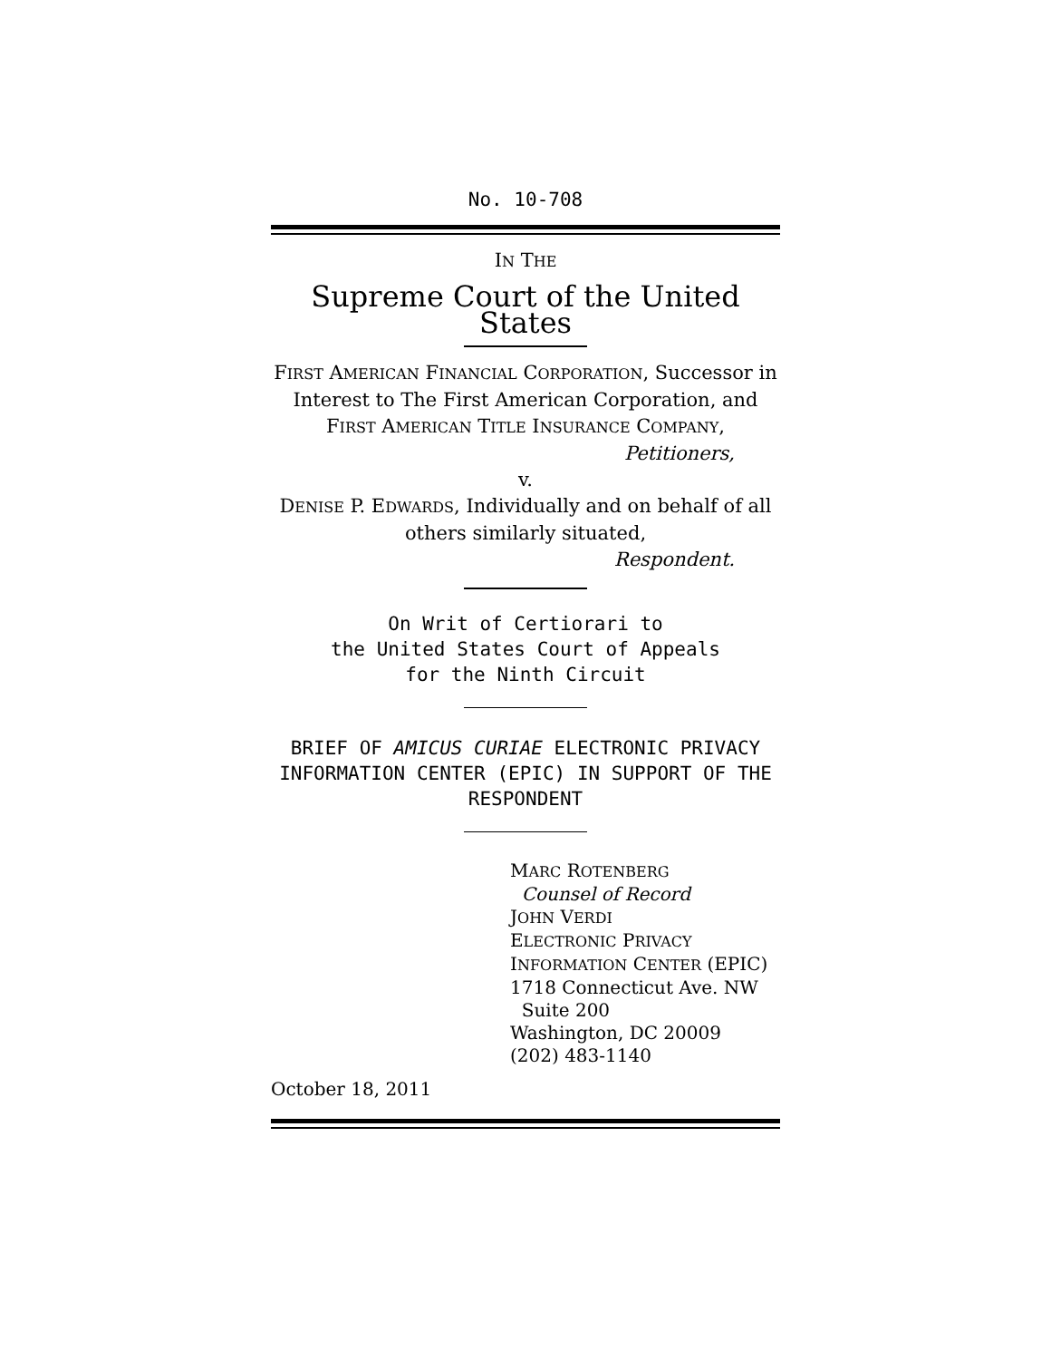No. 10-708
IN THE
Supreme Court of the United States
FIRST AMERICAN FINANCIAL CORPORATION, Successor in Interest to The First American Corporation, and FIRST AMERICAN TITLE INSURANCE COMPANY,
Petitioners,
v.
DENISE P. EDWARDS, Individually and on behalf of all others similarly situated,
Respondent.
On Writ of Certiorari to
the United States Court of Appeals
for the Ninth Circuit
BRIEF OF AMICUS CURIAE ELECTRONIC PRIVACY INFORMATION CENTER (EPIC) IN SUPPORT OF THE RESPONDENT
MARC ROTENBERG
Counsel of Record
JOHN VERDI
ELECTRONIC PRIVACY
INFORMATION CENTER (EPIC)
1718 Connecticut Ave. NW
Suite 200
Washington, DC 20009
(202) 483-1140
October 18, 2011